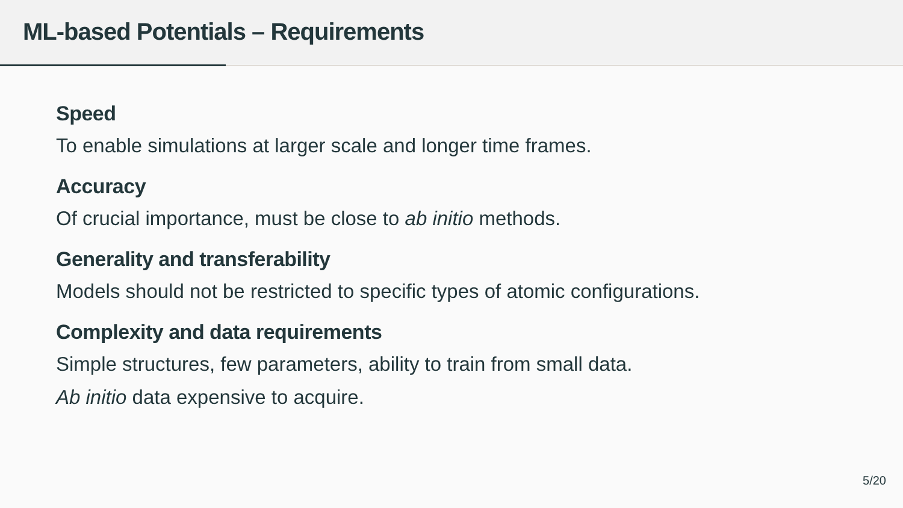ML-based Potentials – Requirements
Speed
To enable simulations at larger scale and longer time frames.
Accuracy
Of crucial importance, must be close to ab initio methods.
Generality and transferability
Models should not be restricted to specific types of atomic configurations.
Complexity and data requirements
Simple structures, few parameters, ability to train from small data.
Ab initio data expensive to acquire.
5/20